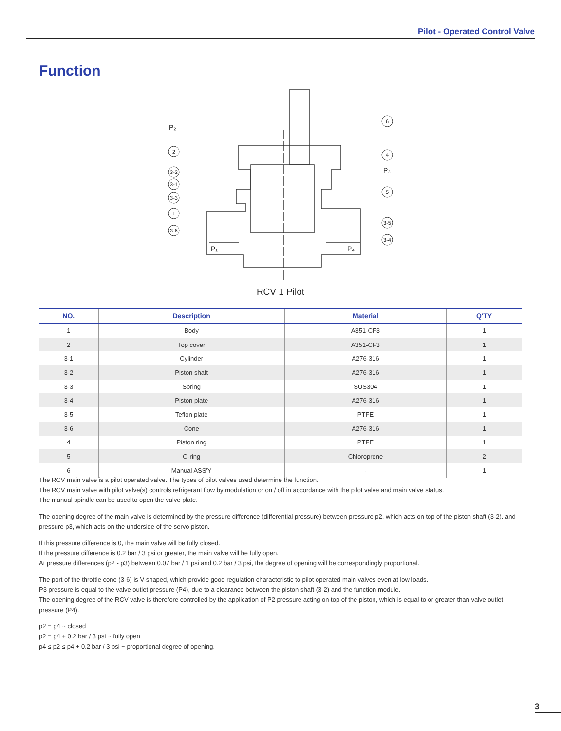Pilot - Operated Control Valve
Function
P₂
P₃
P₁
P₄
2
3-2
3-1
3-3
1
3-6
6
4
5
3-5
3-4
RCV 1 Pilot
| NO. | Description | Material | Q'TY |
| --- | --- | --- | --- |
| 1 | Body | A351-CF3 | 1 |
| 2 | Top cover | A351-CF3 | 1 |
| 3-1 | Cylinder | A276-316 | 1 |
| 3-2 | Piston shaft | A276-316 | 1 |
| 3-3 | Spring | SUS304 | 1 |
| 3-4 | Piston plate | A276-316 | 1 |
| 3-5 | Teflon plate | PTFE | 1 |
| 3-6 | Cone | A276-316 | 1 |
| 4 | Piston ring | PTFE | 1 |
| 5 | O-ring | Chloroprene | 2 |
| 6 | Manual ASS'Y | - | 1 |
The RCV main valve is a pilot operated valve. The types of pilot valves used determine the function.
The RCV main valve with pilot valve(s) controls refrigerant flow by modulation or on / off in accordance with the pilot valve and main valve status.
The manual spindle can be used to open the valve plate.
The opening degree of the main valve is determined by the pressure difference (differential pressure) between pressure p2, which acts on top of the piston shaft (3-2), and pressure p3, which acts on the underside of the servo piston.
If this pressure difference is 0, the main valve will be fully closed.
If the pressure difference is 0.2 bar / 3 psi or greater, the main valve will be fully open.
At pressure differences (p2 - p3) between 0.07 bar / 1 psi and 0.2 bar / 3 psi, the degree of opening will be correspondingly proportional.
The port of the throttle cone (3-6) is V-shaped, which provide good regulation characteristic to pilot operated main valves even at low loads.
P3 pressure is equal to the valve outlet pressure (P4), due to a clearance between the piston shaft (3-2) and the function module.
The opening degree of the RCV valve is therefore controlled by the application of P2 pressure acting on top of the piston, which is equal to or greater than valve outlet pressure (P4).
p2 = p4 ~ closed
p2 = p4 + 0.2 bar / 3 psi ~ fully open
p4 ≤ p2 ≤ p4 + 0.2 bar / 3 psi ~ proportional degree of opening.
3